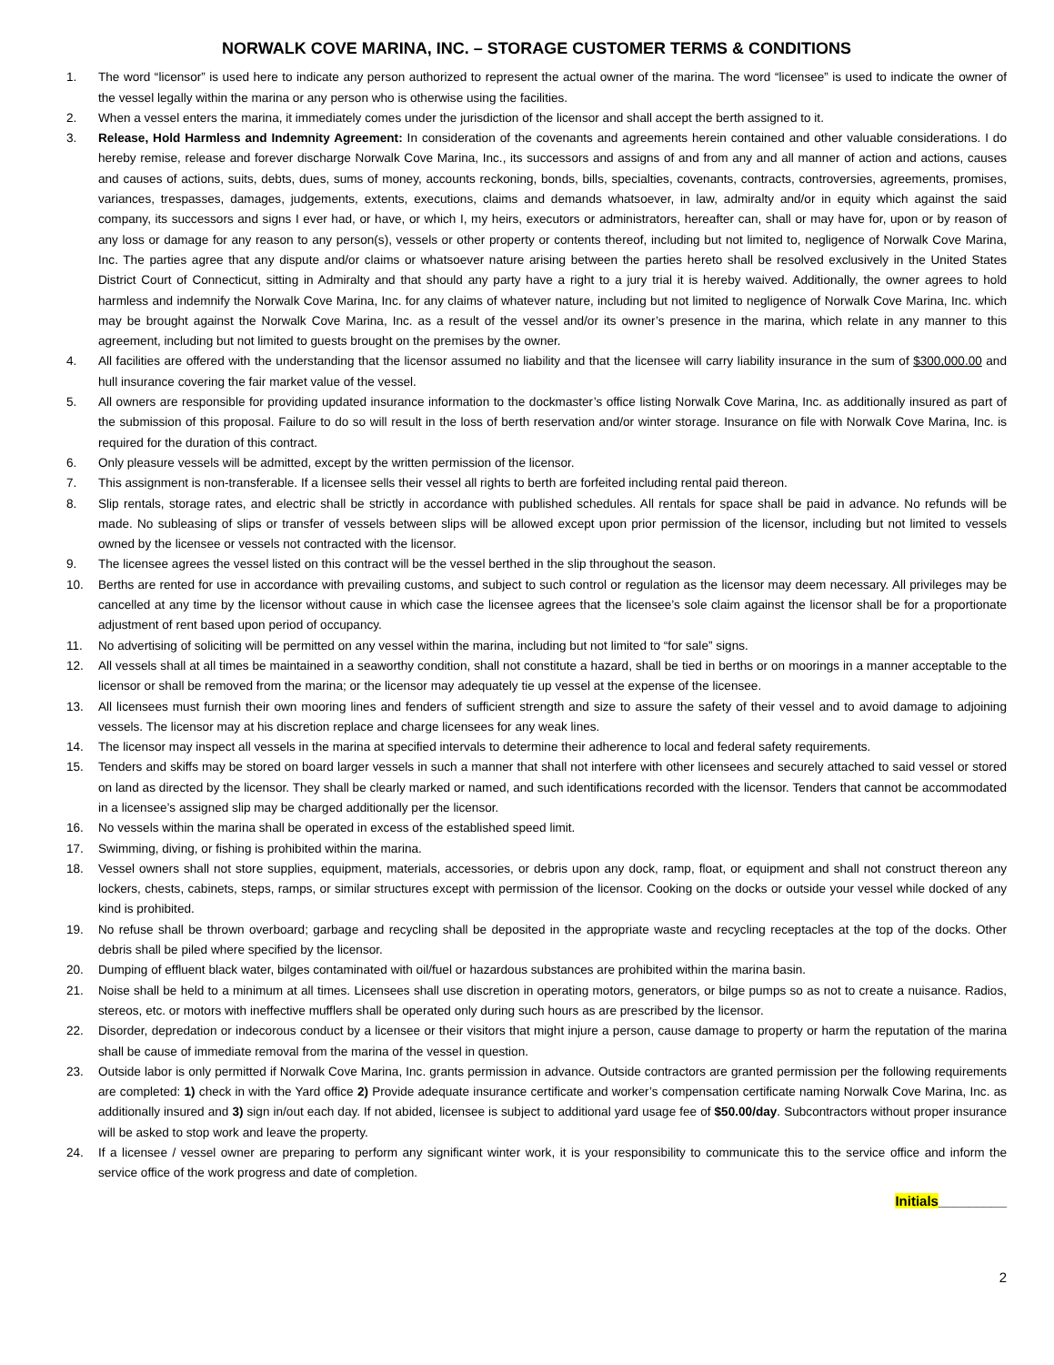NORWALK COVE MARINA, INC. – STORAGE CUSTOMER TERMS & CONDITIONS
1. The word “licensor” is used here to indicate any person authorized to represent the actual owner of the marina. The word “licensee” is used to indicate the owner of the vessel legally within the marina or any person who is otherwise using the facilities.
2. When a vessel enters the marina, it immediately comes under the jurisdiction of the licensor and shall accept the berth assigned to it.
3. Release, Hold Harmless and Indemnity Agreement: In consideration of the covenants and agreements herein contained and other valuable considerations. I do hereby remise, release and forever discharge Norwalk Cove Marina, Inc., its successors and assigns of and from any and all manner of action and actions, causes and causes of actions, suits, debts, dues, sums of money, accounts reckoning, bonds, bills, specialties, covenants, contracts, controversies, agreements, promises, variances, trespasses, damages, judgements, extents, executions, claims and demands whatsoever, in law, admiralty and/or in equity which against the said company, its successors and signs I ever had, or have, or which I, my heirs, executors or administrators, hereafter can, shall or may have for, upon or by reason of any loss or damage for any reason to any person(s), vessels or other property or contents thereof, including but not limited to, negligence of Norwalk Cove Marina, Inc. The parties agree that any dispute and/or claims or whatsoever nature arising between the parties hereto shall be resolved exclusively in the United States District Court of Connecticut, sitting in Admiralty and that should any party have a right to a jury trial it is hereby waived. Additionally, the owner agrees to hold harmless and indemnify the Norwalk Cove Marina, Inc. for any claims of whatever nature, including but not limited to negligence of Norwalk Cove Marina, Inc. which may be brought against the Norwalk Cove Marina, Inc. as a result of the vessel and/or its owner’s presence in the marina, which relate in any manner to this agreement, including but not limited to guests brought on the premises by the owner.
4. All facilities are offered with the understanding that the licensor assumed no liability and that the licensee will carry liability insurance in the sum of $300,000.00 and hull insurance covering the fair market value of the vessel.
5. All owners are responsible for providing updated insurance information to the dockmaster’s office listing Norwalk Cove Marina, Inc. as additionally insured as part of the submission of this proposal. Failure to do so will result in the loss of berth reservation and/or winter storage. Insurance on file with Norwalk Cove Marina, Inc. is required for the duration of this contract.
6. Only pleasure vessels will be admitted, except by the written permission of the licensor.
7. This assignment is non-transferable. If a licensee sells their vessel all rights to berth are forfeited including rental paid thereon.
8. Slip rentals, storage rates, and electric shall be strictly in accordance with published schedules. All rentals for space shall be paid in advance. No refunds will be made. No subleasing of slips or transfer of vessels between slips will be allowed except upon prior permission of the licensor, including but not limited to vessels owned by the licensee or vessels not contracted with the licensor.
9. The licensee agrees the vessel listed on this contract will be the vessel berthed in the slip throughout the season.
10. Berths are rented for use in accordance with prevailing customs, and subject to such control or regulation as the licensor may deem necessary. All privileges may be cancelled at any time by the licensor without cause in which case the licensee agrees that the licensee’s sole claim against the licensor shall be for a proportionate adjustment of rent based upon period of occupancy.
11. No advertising of soliciting will be permitted on any vessel within the marina, including but not limited to “for sale” signs.
12. All vessels shall at all times be maintained in a seaworthy condition, shall not constitute a hazard, shall be tied in berths or on moorings in a manner acceptable to the licensor or shall be removed from the marina; or the licensor may adequately tie up vessel at the expense of the licensee.
13. All licensees must furnish their own mooring lines and fenders of sufficient strength and size to assure the safety of their vessel and to avoid damage to adjoining vessels. The licensor may at his discretion replace and charge licensees for any weak lines.
14. The licensor may inspect all vessels in the marina at specified intervals to determine their adherence to local and federal safety requirements.
15. Tenders and skiffs may be stored on board larger vessels in such a manner that shall not interfere with other licensees and securely attached to said vessel or stored on land as directed by the licensor. They shall be clearly marked or named, and such identifications recorded with the licensor. Tenders that cannot be accommodated in a licensee’s assigned slip may be charged additionally per the licensor.
16. No vessels within the marina shall be operated in excess of the established speed limit.
17. Swimming, diving, or fishing is prohibited within the marina.
18. Vessel owners shall not store supplies, equipment, materials, accessories, or debris upon any dock, ramp, float, or equipment and shall not construct thereon any lockers, chests, cabinets, steps, ramps, or similar structures except with permission of the licensor. Cooking on the docks or outside your vessel while docked of any kind is prohibited.
19. No refuse shall be thrown overboard; garbage and recycling shall be deposited in the appropriate waste and recycling receptacles at the top of the docks. Other debris shall be piled where specified by the licensor.
20. Dumping of effluent black water, bilges contaminated with oil/fuel or hazardous substances are prohibited within the marina basin.
21. Noise shall be held to a minimum at all times. Licensees shall use discretion in operating motors, generators, or bilge pumps so as not to create a nuisance. Radios, stereos, etc. or motors with ineffective mufflers shall be operated only during such hours as are prescribed by the licensor.
22. Disorder, depredation or indecorous conduct by a licensee or their visitors that might injure a person, cause damage to property or harm the reputation of the marina shall be cause of immediate removal from the marina of the vessel in question.
23. Outside labor is only permitted if Norwalk Cove Marina, Inc. grants permission in advance. Outside contractors are granted permission per the following requirements are completed: 1) check in with the Yard office 2) Provide adequate insurance certificate and worker’s compensation certificate naming Norwalk Cove Marina, Inc. as additionally insured and 3) sign in/out each day. If not abided, licensee is subject to additional yard usage fee of $50.00/day. Subcontractors without proper insurance will be asked to stop work and leave the property.
24. If a licensee / vessel owner are preparing to perform any significant winter work, it is your responsibility to communicate this to the service office and inform the service office of the work progress and date of completion.
Initials_________
2